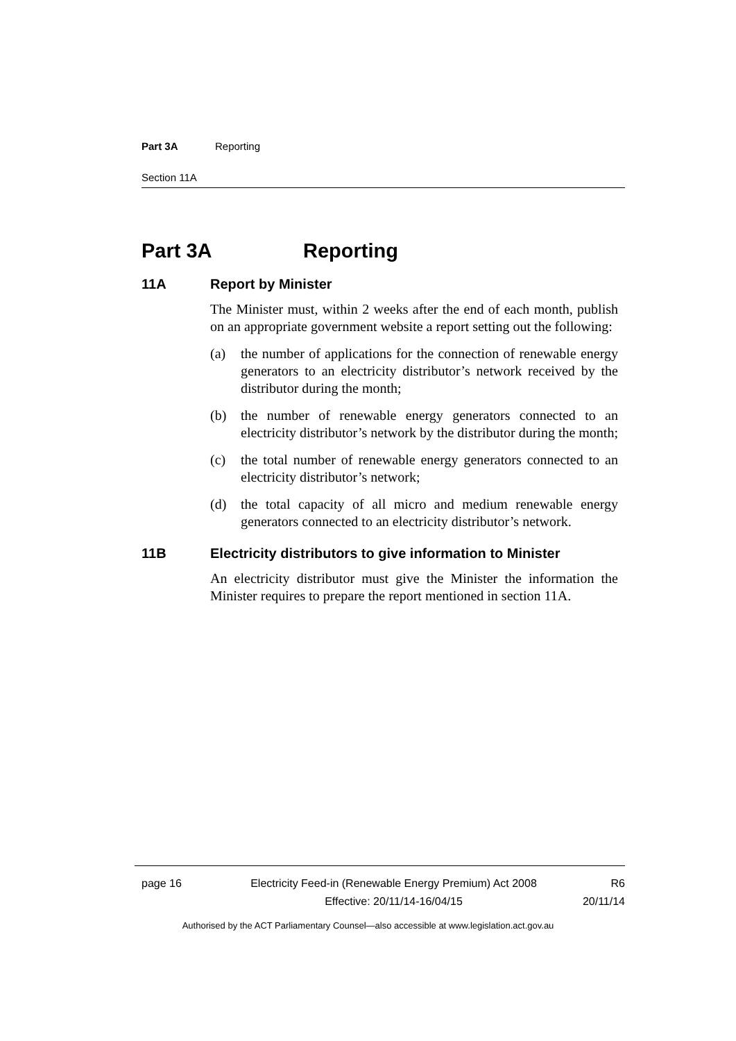Part 3A Reporting
Section 11A
Part 3A Reporting
11A Report by Minister
The Minister must, within 2 weeks after the end of each month, publish on an appropriate government website a report setting out the following:
(a) the number of applications for the connection of renewable energy generators to an electricity distributor’s network received by the distributor during the month;
(b) the number of renewable energy generators connected to an electricity distributor’s network by the distributor during the month;
(c) the total number of renewable energy generators connected to an electricity distributor’s network;
(d) the total capacity of all micro and medium renewable energy generators connected to an electricity distributor’s network.
11B Electricity distributors to give information to Minister
An electricity distributor must give the Minister the information the Minister requires to prepare the report mentioned in section 11A.
page 16 Electricity Feed-in (Renewable Energy Premium) Act 2008
Effective: 20/11/14-16/04/15
R6
20/11/14
Authorised by the ACT Parliamentary Counsel—also accessible at www.legislation.act.gov.au